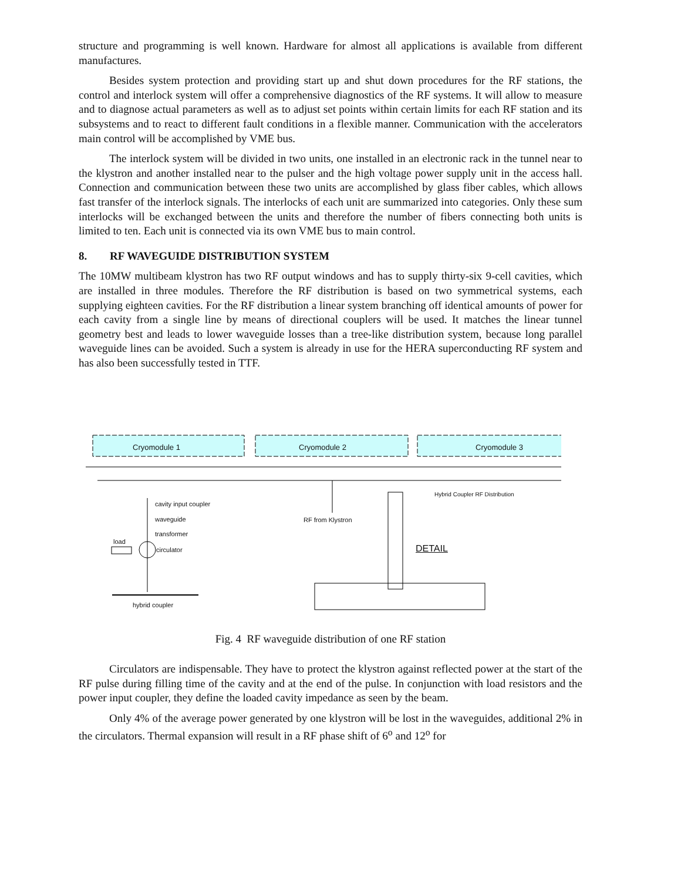structure and programming is well known. Hardware for almost all applications is available from different manufactures.
Besides system protection and providing start up and shut down procedures for the RF stations, the control and interlock system will offer a comprehensive diagnostics of the RF systems. It will allow to measure and to diagnose actual parameters as well as to adjust set points within certain limits for each RF station and its subsystems and to react to different fault conditions in a flexible manner. Communication with the accelerators main control will be accomplished by VME bus.
The interlock system will be divided in two units, one installed in an electronic rack in the tunnel near to the klystron and another installed near to the pulser and the high voltage power supply unit in the access hall. Connection and communication between these two units are accomplished by glass fiber cables, which allows fast transfer of the interlock signals. The interlocks of each unit are summarized into categories. Only these sum interlocks will be exchanged between the units and therefore the number of fibers connecting both units is limited to ten. Each unit is connected via its own VME bus to main control.
8. RF WAVEGUIDE DISTRIBUTION SYSTEM
The 10MW multibeam klystron has two RF output windows and has to supply thirty-six 9-cell cavities, which are installed in three modules. Therefore the RF distribution is based on two symmetrical systems, each supplying eighteen cavities. For the RF distribution a linear system branching off identical amounts of power for each cavity from a single line by means of directional couplers will be used. It matches the linear tunnel geometry best and leads to lower waveguide losses than a tree-like distribution system, because long parallel waveguide lines can be avoided. Such a system is already in use for the HERA superconducting RF system and has also been successfully tested in TTF.
Cryomodule 1 Cryomodule 2 Cryomodule 3
Hybrid Coupler RF Distribution
cavity input coupler
waveguide
transformer
RF from Klystron
load
circulator DETAIL
hybrid coupler
Fig. 4 RF waveguide distribution of one RF station
Circulators are indispensable. They have to protect the klystron against reflected power at the start of the RF pulse during filling time of the cavity and at the end of the pulse. In conjunction with load resistors and the power input coupler, they define the loaded cavity impedance as seen by the beam.
Only 4% of the average power generated by one klystron will be lost in the waveguides, additional 2% in the circulators. Thermal expansion will result in a RF phase shift of 6<sup>o</sup> and 12<sup>o</sup> for